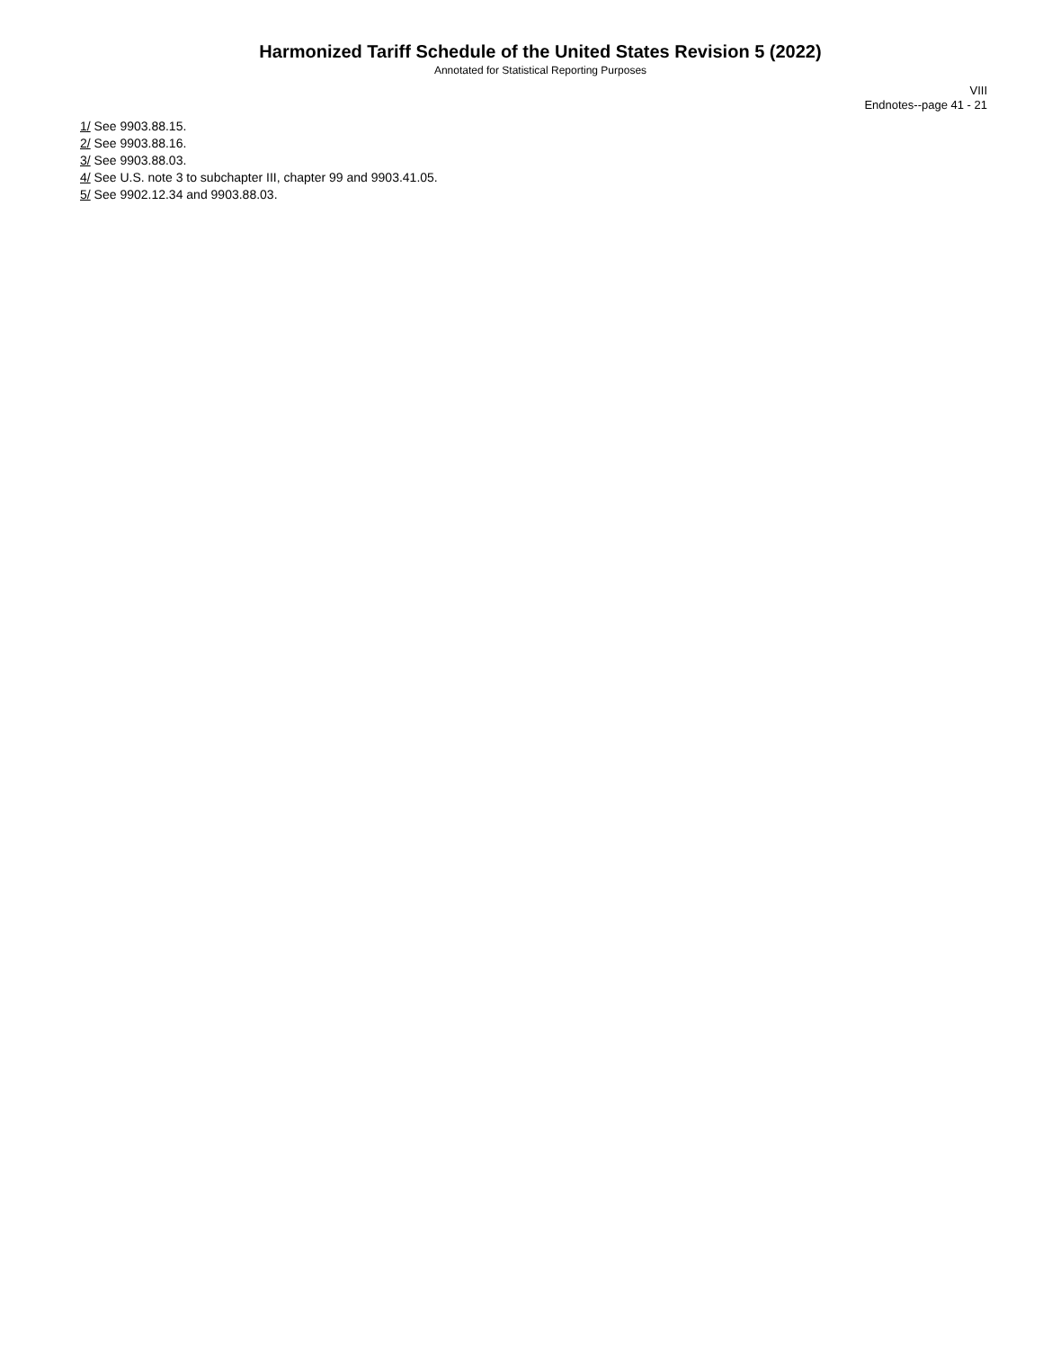Harmonized Tariff Schedule of the United States Revision 5 (2022)
Annotated for Statistical Reporting Purposes
VIII
Endnotes--page 41 - 21
1/ See 9903.88.15.
2/ See 9903.88.16.
3/ See 9903.88.03.
4/ See U.S. note 3 to subchapter III, chapter 99 and 9903.41.05.
5/ See 9902.12.34 and 9903.88.03.